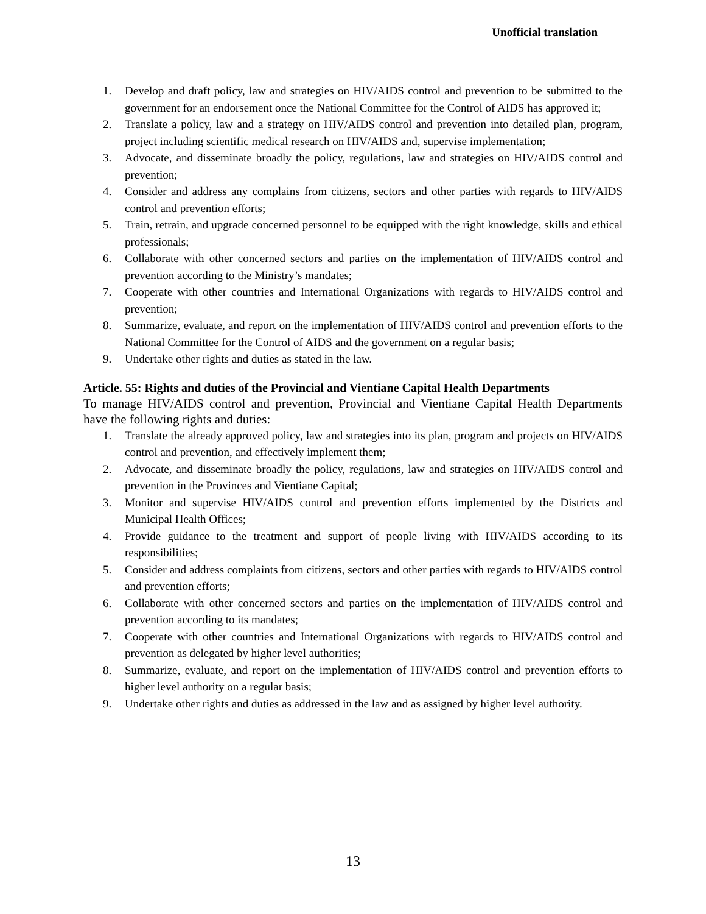Unofficial translation
1. Develop and draft policy, law and strategies on HIV/AIDS control and prevention to be submitted to the government for an endorsement once the National Committee for the Control of AIDS has approved it;
2. Translate a policy, law and a strategy on HIV/AIDS control and prevention into detailed plan, program, project including scientific medical research on HIV/AIDS and, supervise implementation;
3. Advocate, and disseminate broadly the policy, regulations, law and strategies on HIV/AIDS control and prevention;
4. Consider and address any complains from citizens, sectors and other parties with regards to HIV/AIDS control and prevention efforts;
5. Train, retrain, and upgrade concerned personnel to be equipped with the right knowledge, skills and ethical professionals;
6. Collaborate with other concerned sectors and parties on the implementation of HIV/AIDS control and prevention according to the Ministry’s mandates;
7. Cooperate with other countries and International Organizations with regards to HIV/AIDS control and prevention;
8. Summarize, evaluate, and report on the implementation of HIV/AIDS control and prevention efforts to the National Committee for the Control of AIDS and the government on a regular basis;
9. Undertake other rights and duties as stated in the law.
Article. 55: Rights and duties of the Provincial and Vientiane Capital Health Departments
To manage HIV/AIDS control and prevention, Provincial and Vientiane Capital Health Departments have the following rights and duties:
1. Translate the already approved policy, law and strategies into its plan, program and projects on HIV/AIDS control and prevention, and effectively implement them;
2. Advocate, and disseminate broadly the policy, regulations, law and strategies on HIV/AIDS control and prevention in the Provinces and Vientiane Capital;
3. Monitor and supervise HIV/AIDS control and prevention efforts implemented by the Districts and Municipal Health Offices;
4. Provide guidance to the treatment and support of people living with HIV/AIDS according to its responsibilities;
5. Consider and address complaints from citizens, sectors and other parties with regards to HIV/AIDS control and prevention efforts;
6. Collaborate with other concerned sectors and parties on the implementation of HIV/AIDS control and prevention according to its mandates;
7. Cooperate with other countries and International Organizations with regards to HIV/AIDS control and prevention as delegated by higher level authorities;
8. Summarize, evaluate, and report on the implementation of HIV/AIDS control and prevention efforts to higher level authority on a regular basis;
9. Undertake other rights and duties as addressed in the law and as assigned by higher level authority.
13